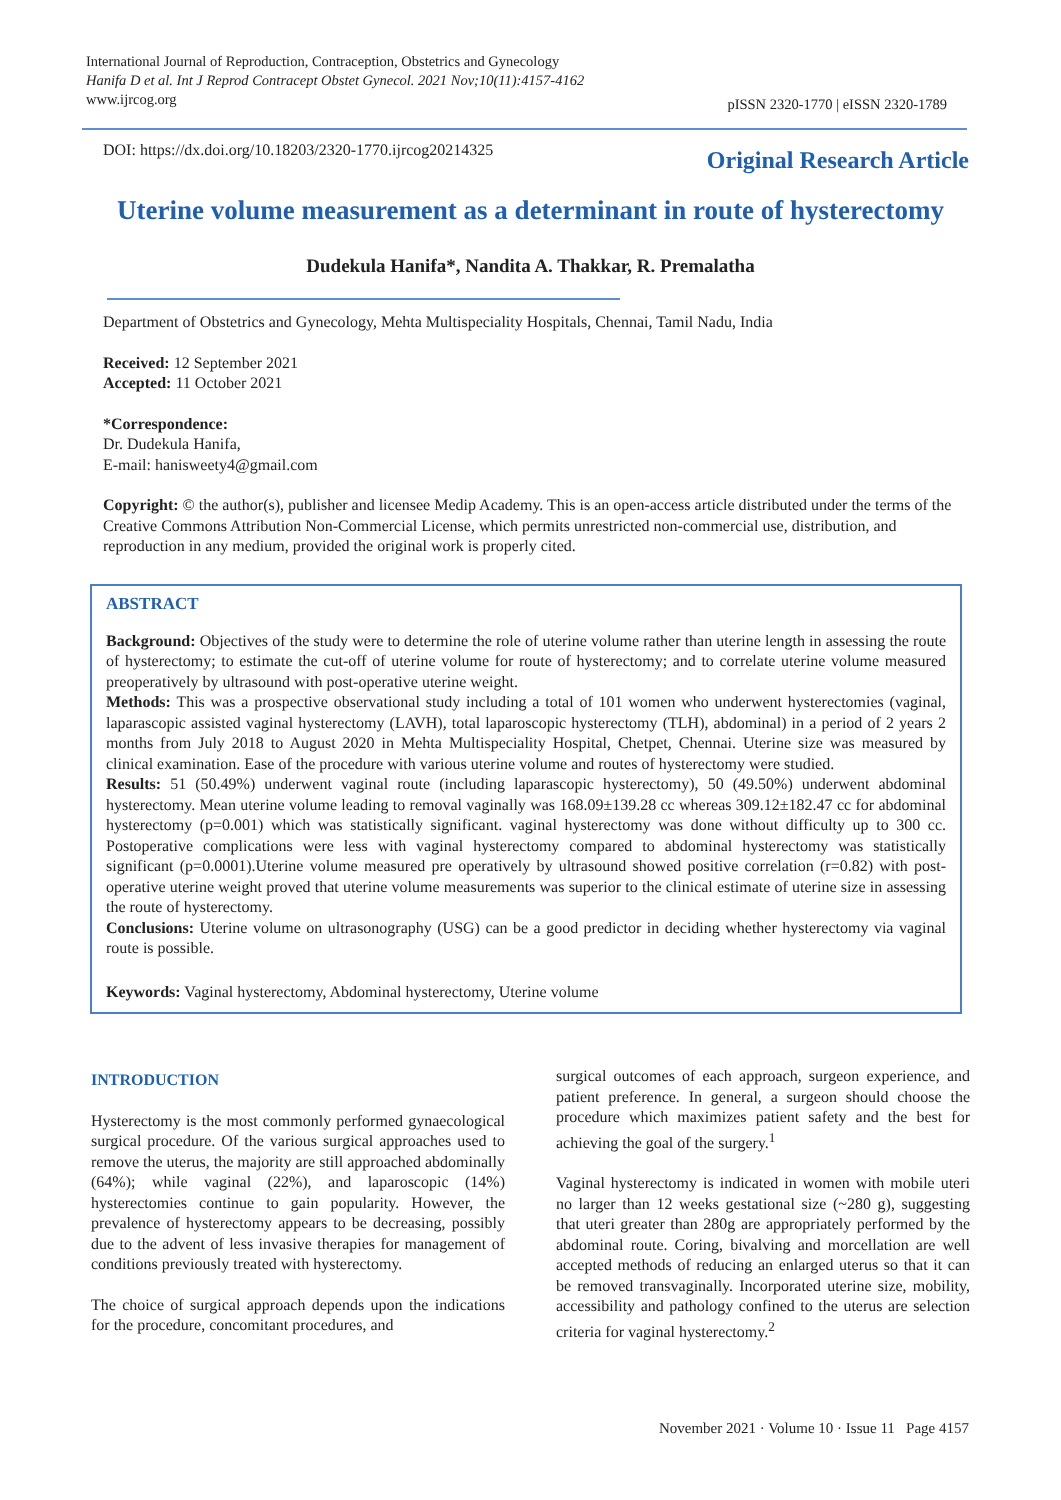International Journal of Reproduction, Contraception, Obstetrics and Gynecology
Hanifa D et al. Int J Reprod Contracept Obstet Gynecol. 2021 Nov;10(11):4157-4162
www.ijrcog.org
pISSN 2320-1770 | eISSN 2320-1789
DOI: https://dx.doi.org/10.18203/2320-1770.ijrcog20214325
Original Research Article
Uterine volume measurement as a determinant in route of hysterectomy
Dudekula Hanifa*, Nandita A. Thakkar, R. Premalatha
Department of Obstetrics and Gynecology, Mehta Multispeciality Hospitals, Chennai, Tamil Nadu, India
Received: 12 September 2021
Accepted: 11 October 2021
*Correspondence:
Dr. Dudekula Hanifa,
E-mail: hanisweety4@gmail.com
Copyright: © the author(s), publisher and licensee Medip Academy. This is an open-access article distributed under the terms of the Creative Commons Attribution Non-Commercial License, which permits unrestricted non-commercial use, distribution, and reproduction in any medium, provided the original work is properly cited.
ABSTRACT
Background: Objectives of the study were to determine the role of uterine volume rather than uterine length in assessing the route of hysterectomy; to estimate the cut-off of uterine volume for route of hysterectomy; and to correlate uterine volume measured preoperatively by ultrasound with post-operative uterine weight.
Methods: This was a prospective observational study including a total of 101 women who underwent hysterectomies (vaginal, laparascopic assisted vaginal hysterectomy (LAVH), total laparoscopic hysterectomy (TLH), abdominal) in a period of 2 years 2 months from July 2018 to August 2020 in Mehta Multispeciality Hospital, Chetpet, Chennai. Uterine size was measured by clinical examination. Ease of the procedure with various uterine volume and routes of hysterectomy were studied.
Results: 51 (50.49%) underwent vaginal route (including laparascopic hysterectomy), 50 (49.50%) underwent abdominal hysterectomy. Mean uterine volume leading to removal vaginally was 168.09±139.28 cc whereas 309.12±182.47 cc for abdominal hysterectomy (p=0.001) which was statistically significant. vaginal hysterectomy was done without difficulty up to 300 cc. Postoperative complications were less with vaginal hysterectomy compared to abdominal hysterectomy was statistically significant (p=0.0001).Uterine volume measured pre operatively by ultrasound showed positive correlation (r=0.82) with post-operative uterine weight proved that uterine volume measurements was superior to the clinical estimate of uterine size in assessing the route of hysterectomy.
Conclusions: Uterine volume on ultrasonography (USG) can be a good predictor in deciding whether hysterectomy via vaginal route is possible.
Keywords: Vaginal hysterectomy, Abdominal hysterectomy, Uterine volume
INTRODUCTION
Hysterectomy is the most commonly performed gynaecological surgical procedure. Of the various surgical approaches used to remove the uterus, the majority are still approached abdominally (64%); while vaginal (22%), and laparoscopic (14%) hysterectomies continue to gain popularity. However, the prevalence of hysterectomy appears to be decreasing, possibly due to the advent of less invasive therapies for management of conditions previously treated with hysterectomy.
The choice of surgical approach depends upon the indications for the procedure, concomitant procedures, and
surgical outcomes of each approach, surgeon experience, and patient preference. In general, a surgeon should choose the procedure which maximizes patient safety and the best for achieving the goal of the surgery.<sup>1</sup>
Vaginal hysterectomy is indicated in women with mobile uteri no larger than 12 weeks gestational size (~280 g), suggesting that uteri greater than 280g are appropriately performed by the abdominal route. Coring, bivalving and morcellation are well accepted methods of reducing an enlarged uterus so that it can be removed transvaginally. Incorporated uterine size, mobility, accessibility and pathology confined to the uterus are selection criteria for vaginal hysterectomy.<sup>2</sup>
November 2021 · Volume 10 · Issue 11 Page 4157